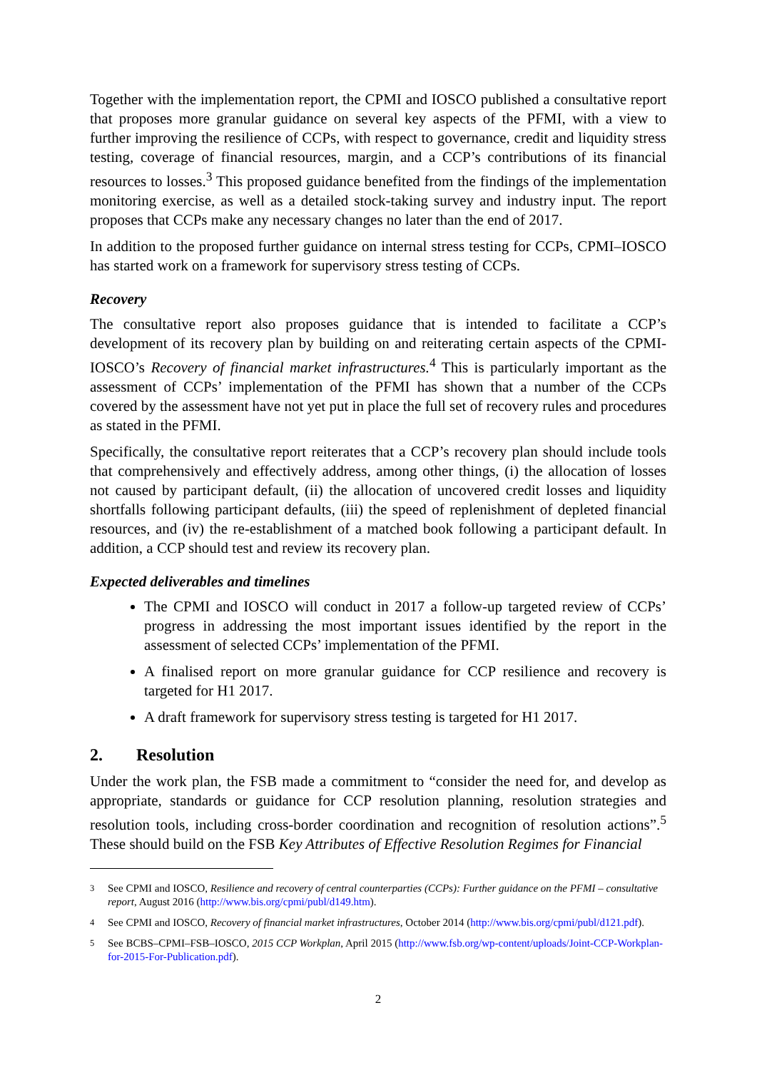Together with the implementation report, the CPMI and IOSCO published a consultative report that proposes more granular guidance on several key aspects of the PFMI, with a view to further improving the resilience of CCPs, with respect to governance, credit and liquidity stress testing, coverage of financial resources, margin, and a CCP’s contributions of its financial resources to losses.<sup>3</sup> This proposed guidance benefited from the findings of the implementation monitoring exercise, as well as a detailed stock-taking survey and industry input. The report proposes that CCPs make any necessary changes no later than the end of 2017.
In addition to the proposed further guidance on internal stress testing for CCPs, CPMI–IOSCO has started work on a framework for supervisory stress testing of CCPs.
Recovery
The consultative report also proposes guidance that is intended to facilitate a CCP’s development of its recovery plan by building on and reiterating certain aspects of the CPMI-IOSCO’s Recovery of financial market infrastructures.<sup>4</sup> This is particularly important as the assessment of CCPs’ implementation of the PFMI has shown that a number of the CCPs covered by the assessment have not yet put in place the full set of recovery rules and procedures as stated in the PFMI.
Specifically, the consultative report reiterates that a CCP’s recovery plan should include tools that comprehensively and effectively address, among other things, (i) the allocation of losses not caused by participant default, (ii) the allocation of uncovered credit losses and liquidity shortfalls following participant defaults, (iii) the speed of replenishment of depleted financial resources, and (iv) the re-establishment of a matched book following a participant default. In addition, a CCP should test and review its recovery plan.
Expected deliverables and timelines
The CPMI and IOSCO will conduct in 2017 a follow-up targeted review of CCPs’ progress in addressing the most important issues identified by the report in the assessment of selected CCPs’ implementation of the PFMI.
A finalised report on more granular guidance for CCP resilience and recovery is targeted for H1 2017.
A draft framework for supervisory stress testing is targeted for H1 2017.
2. Resolution
Under the work plan, the FSB made a commitment to “consider the need for, and develop as appropriate, standards or guidance for CCP resolution planning, resolution strategies and resolution tools, including cross-border coordination and recognition of resolution actions”.<sup>5</sup> These should build on the FSB Key Attributes of Effective Resolution Regimes for Financial
<sup>3</sup> See CPMI and IOSCO, Resilience and recovery of central counterparties (CCPs): Further guidance on the PFMI – consultative report, August 2016 (http://www.bis.org/cpmi/publ/d149.htm).
<sup>4</sup> See CPMI and IOSCO, Recovery of financial market infrastructures, October 2014 (http://www.bis.org/cpmi/publ/d121.pdf).
<sup>5</sup> See BCBS–CPMI–FSB–IOSCO, 2015 CCP Workplan, April 2015 (http://www.fsb.org/wp-content/uploads/Joint-CCP-Workplan-for-2015-For-Publication.pdf).
2